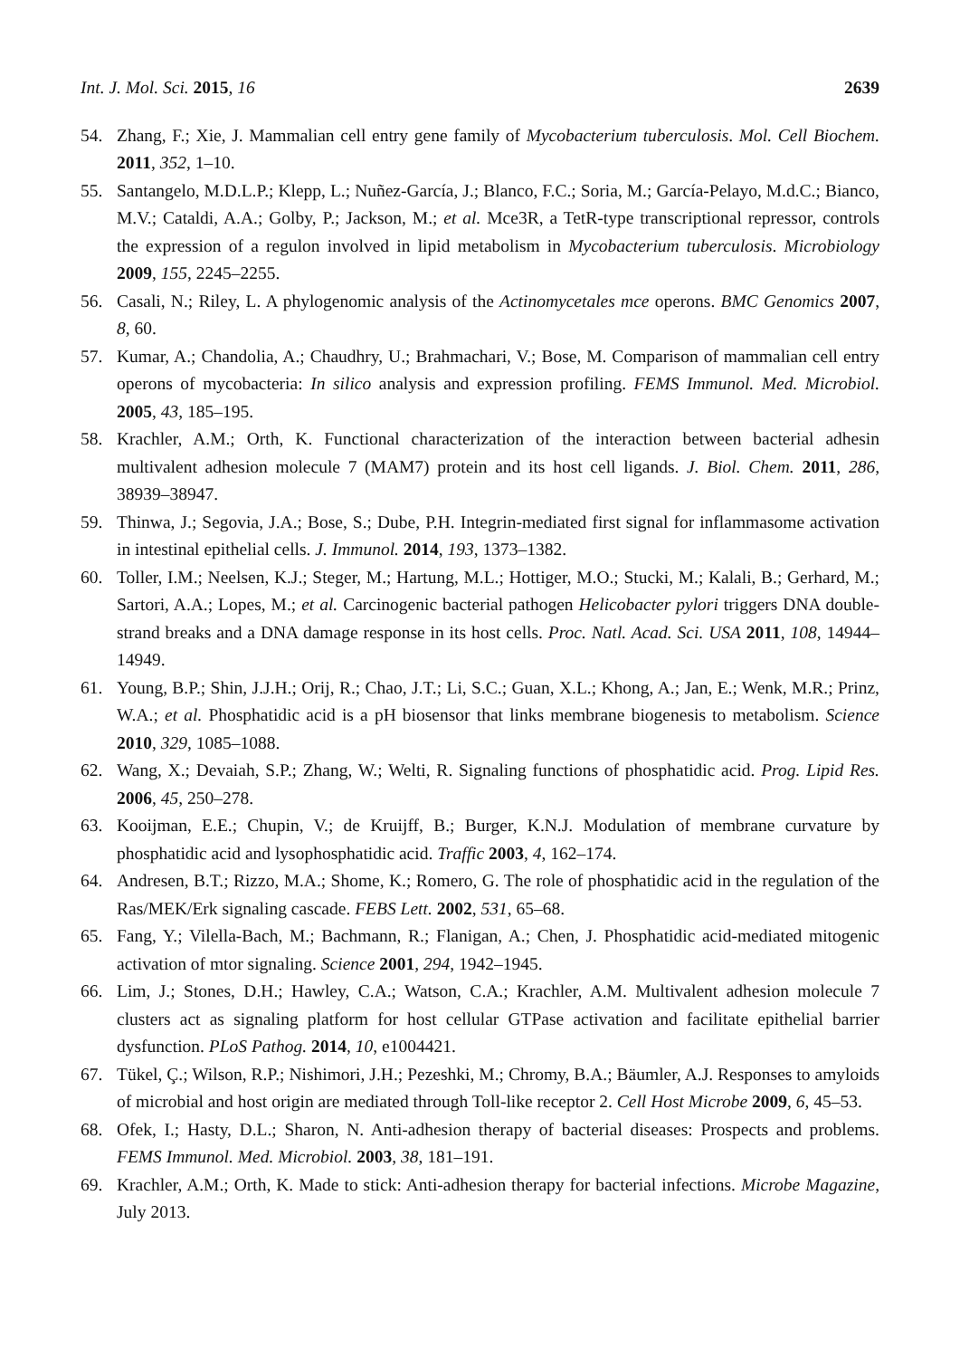Int. J. Mol. Sci. 2015, 16 2639
54. Zhang, F.; Xie, J. Mammalian cell entry gene family of Mycobacterium tuberculosis. Mol. Cell Biochem. 2011, 352, 1–10.
55. Santangelo, M.D.L.P.; Klepp, L.; Nuñez-García, J.; Blanco, F.C.; Soria, M.; García-Pelayo, M.d.C.; Bianco, M.V.; Cataldi, A.A.; Golby, P.; Jackson, M.; et al. Mce3R, a TetR-type transcriptional repressor, controls the expression of a regulon involved in lipid metabolism in Mycobacterium tuberculosis. Microbiology 2009, 155, 2245–2255.
56. Casali, N.; Riley, L. A phylogenomic analysis of the Actinomycetales mce operons. BMC Genomics 2007, 8, 60.
57. Kumar, A.; Chandolia, A.; Chaudhry, U.; Brahmachari, V.; Bose, M. Comparison of mammalian cell entry operons of mycobacteria: In silico analysis and expression profiling. FEMS Immunol. Med. Microbiol. 2005, 43, 185–195.
58. Krachler, A.M.; Orth, K. Functional characterization of the interaction between bacterial adhesin multivalent adhesion molecule 7 (MAM7) protein and its host cell ligands. J. Biol. Chem. 2011, 286, 38939–38947.
59. Thinwa, J.; Segovia, J.A.; Bose, S.; Dube, P.H. Integrin-mediated first signal for inflammasome activation in intestinal epithelial cells. J. Immunol. 2014, 193, 1373–1382.
60. Toller, I.M.; Neelsen, K.J.; Steger, M.; Hartung, M.L.; Hottiger, M.O.; Stucki, M.; Kalali, B.; Gerhard, M.; Sartori, A.A.; Lopes, M.; et al. Carcinogenic bacterial pathogen Helicobacter pylori triggers DNA double-strand breaks and a DNA damage response in its host cells. Proc. Natl. Acad. Sci. USA 2011, 108, 14944–14949.
61. Young, B.P.; Shin, J.J.H.; Orij, R.; Chao, J.T.; Li, S.C.; Guan, X.L.; Khong, A.; Jan, E.; Wenk, M.R.; Prinz, W.A.; et al. Phosphatidic acid is a pH biosensor that links membrane biogenesis to metabolism. Science 2010, 329, 1085–1088.
62. Wang, X.; Devaiah, S.P.; Zhang, W.; Welti, R. Signaling functions of phosphatidic acid. Prog. Lipid Res. 2006, 45, 250–278.
63. Kooijman, E.E.; Chupin, V.; de Kruijff, B.; Burger, K.N.J. Modulation of membrane curvature by phosphatidic acid and lysophosphatidic acid. Traffic 2003, 4, 162–174.
64. Andresen, B.T.; Rizzo, M.A.; Shome, K.; Romero, G. The role of phosphatidic acid in the regulation of the Ras/MEK/Erk signaling cascade. FEBS Lett. 2002, 531, 65–68.
65. Fang, Y.; Vilella-Bach, M.; Bachmann, R.; Flanigan, A.; Chen, J. Phosphatidic acid-mediated mitogenic activation of mtor signaling. Science 2001, 294, 1942–1945.
66. Lim, J.; Stones, D.H.; Hawley, C.A.; Watson, C.A.; Krachler, A.M. Multivalent adhesion molecule 7 clusters act as signaling platform for host cellular GTPase activation and facilitate epithelial barrier dysfunction. PLoS Pathog. 2014, 10, e1004421.
67. Tükel, Ç.; Wilson, R.P.; Nishimori, J.H.; Pezeshki, M.; Chromy, B.A.; Bäumler, A.J. Responses to amyloids of microbial and host origin are mediated through Toll-like receptor 2. Cell Host Microbe 2009, 6, 45–53.
68. Ofek, I.; Hasty, D.L.; Sharon, N. Anti-adhesion therapy of bacterial diseases: Prospects and problems. FEMS Immunol. Med. Microbiol. 2003, 38, 181–191.
69. Krachler, A.M.; Orth, K. Made to stick: Anti-adhesion therapy for bacterial infections. Microbe Magazine, July 2013.